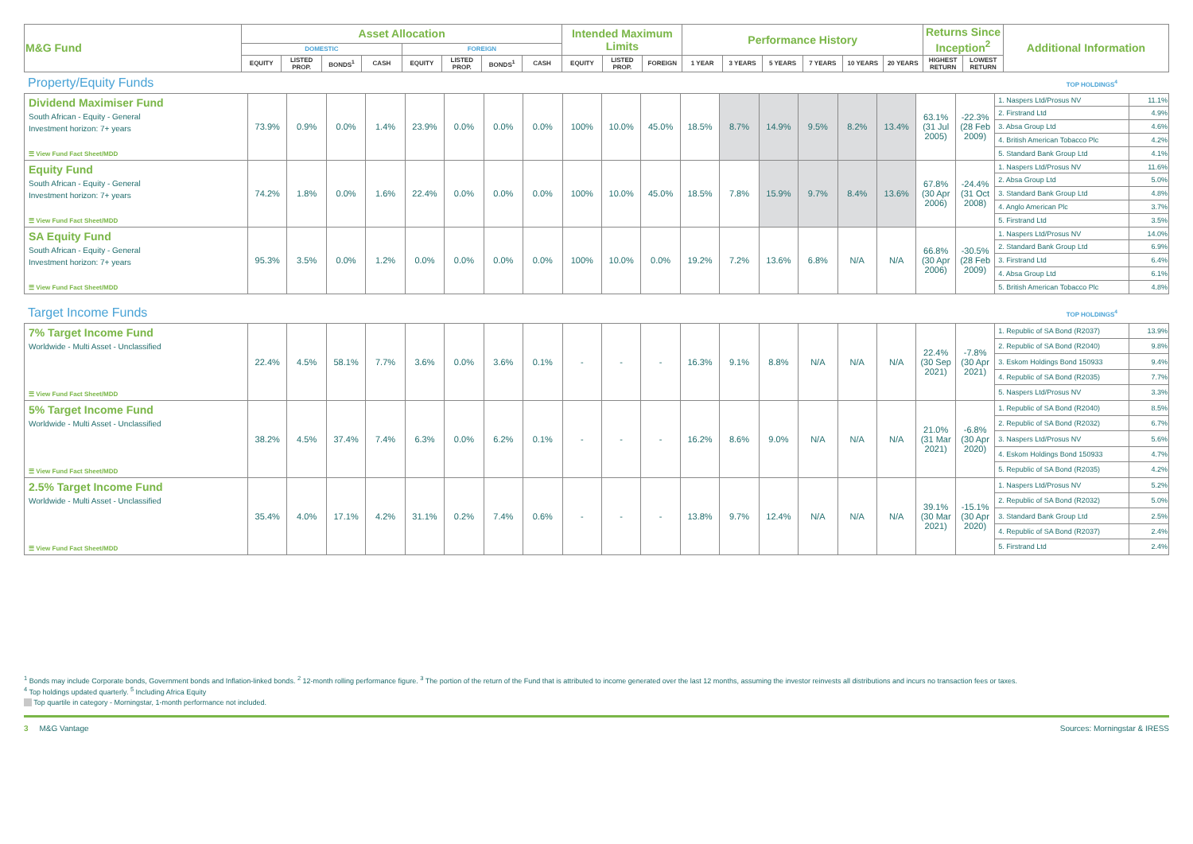| M&G Fund | Asset Allocation | | | | | | | | Intended Maximum Limits | | | Performance History | | | | | | Returns Since Inception<sup>2</sup> | | Additional Information |
| --- | --- | --- | --- | --- | --- | --- | --- | --- | --- | --- | --- | --- | --- | --- | --- | --- | --- | --- | --- | --- |
| | DOMESTIC | | | | FOREIGN | | | | | | | | | | | | | | | |
| | EQUITY | LISTED PROP. | BONDS<sup>1</sup> | CASH | EQUITY | LISTED PROP. | BONDS<sup>1</sup> | CASH | EQUITY | LISTED PROP. | FOREIGN | 1 YEAR | 3 YEARS | 5 YEARS | 7 YEARS | 10 YEARS | 20 YEARS | HIGHEST RETURN | LOWEST RETURN | |
Property/Equity Funds TOP HOLDINGS<sup>4</sup>
| Dividend Maximiser Fund South African - Equity - General Investment horizon: 7+ years ☰ View Fund Fact Sheet/MDD | 73.9% | 0.9% | 0.0% | 1.4% | 23.9% | 0.0% | 0.0% | 0.0% | 100% | 10.0% | 45.0% | 18.5% | 8.7% | 14.9% | 9.5% | 8.2% | 13.4% | 63.1% (31 Jul 2005) | -22.3% (28 Feb 2009) | 1. Naspers Ltd/Prosus NV | 11.1% |
| | | | | | | | | | | | | | | | | | | | | 2. Firstrand Ltd | 4.9% |
| | | | | | | | | | | | | | | | | | | | | 3. Absa Group Ltd | 4.6% |
| | | | | | | | | | | | | | | | | | | | | 4. British American Tobacco Plc | 4.2% |
| | | | | | | | | | | | | | | | | | | | | 5. Standard Bank Group Ltd | 4.1% |
| Equity Fund South African - Equity - General Investment horizon: 7+ years ☰ View Fund Fact Sheet/MDD | 74.2% | 1.8% | 0.0% | 1.6% | 22.4% | 0.0% | 0.0% | 0.0% | 100% | 10.0% | 45.0% | 18.5% | 7.8% | 15.9% | 9.7% | 8.4% | 13.6% | 67.8% (30 Apr 2006) | -24.4% (31 Oct 2008) | 1. Naspers Ltd/Prosus NV | 11.6% |
| | | | | | | | | | | | | | | | | | | | | 2. Absa Group Ltd | 5.0% |
| | | | | | | | | | | | | | | | | | | | | 3. Standard Bank Group Ltd | 4.8% |
| | | | | | | | | | | | | | | | | | | | | 4. Anglo American Plc | 3.7% |
| | | | | | | | | | | | | | | | | | | | | 5. Firstrand Ltd | 3.5% |
| SA Equity Fund South African - Equity - General Investment horizon: 7+ years ☰ View Fund Fact Sheet/MDD | 95.3% | 3.5% | 0.0% | 1.2% | 0.0% | 0.0% | 0.0% | 0.0% | 100% | 10.0% | 0.0% | 19.2% | 7.2% | 13.6% | 6.8% | N/A | N/A | 66.8% (30 Apr 2006) | -30.5% (28 Feb 2009) | 1. Naspers Ltd/Prosus NV | 14.0% |
| | | | | | | | | | | | | | | | | | | | | 2. Standard Bank Group Ltd | 6.9% |
| | | | | | | | | | | | | | | | | | | | | 3. Firstrand Ltd | 6.4% |
| | | | | | | | | | | | | | | | | | | | | 4. Absa Group Ltd | 6.1% |
| | | | | | | | | | | | | | | | | | | | | 5. British American Tobacco Plc | 4.8% |
Target Income Funds TOP HOLDINGS<sup>4</sup>
| 7% Target Income Fund Worldwide - Multi Asset - Unclassified ☰ View Fund Fact Sheet/MDD | 22.4% | 4.5% | 58.1% | 7.7% | 3.6% | 0.0% | 3.6% | 0.1% | - | - | - | 16.3% | 9.1% | 8.8% | N/A | N/A | N/A | 22.4% (30 Sep 2021) | -7.8% (30 Apr 2021) | 1. Republic of SA Bond (R2037) | 13.9% |
| | | | | | | | | | | | | | | | | | | | | 2. Republic of SA Bond (R2040) | 9.8% |
| | | | | | | | | | | | | | | | | | | | | 3. Eskom Holdings Bond 150933 | 9.4% |
| | | | | | | | | | | | | | | | | | | | | 4. Republic of SA Bond (R2035) | 7.7% |
| | | | | | | | | | | | | | | | | | | | | 5. Naspers Ltd/Prosus NV | 3.3% |
| 5% Target Income Fund Worldwide - Multi Asset - Unclassified ☰ View Fund Fact Sheet/MDD | 38.2% | 4.5% | 37.4% | 7.4% | 6.3% | 0.0% | 6.2% | 0.1% | - | - | - | 16.2% | 8.6% | 9.0% | N/A | N/A | N/A | 21.0% (31 Mar 2021) | -6.8% (30 Apr 2020) | 1. Republic of SA Bond (R2040) | 8.5% |
| | | | | | | | | | | | | | | | | | | | | 2. Republic of SA Bond (R2032) | 6.7% |
| | | | | | | | | | | | | | | | | | | | | 3. Naspers Ltd/Prosus NV | 5.6% |
| | | | | | | | | | | | | | | | | | | | | 4. Eskom Holdings Bond 150933 | 4.7% |
| | | | | | | | | | | | | | | | | | | | | 5. Republic of SA Bond (R2035) | 4.2% |
| 2.5% Target Income Fund Worldwide - Multi Asset - Unclassified ☰ View Fund Fact Sheet/MDD | 35.4% | 4.0% | 17.1% | 4.2% | 31.1% | 0.2% | 7.4% | 0.6% | - | - | - | 13.8% | 9.7% | 12.4% | N/A | N/A | N/A | 39.1% (30 Mar 2021) | -15.1% (30 Apr 2020) | 1. Naspers Ltd/Prosus NV | 5.2% |
| | | | | | | | | | | | | | | | | | | | | 2. Republic of SA Bond (R2032) | 5.0% |
| | | | | | | | | | | | | | | | | | | | | 3. Standard Bank Group Ltd | 2.5% |
| | | | | | | | | | | | | | | | | | | | | 4. Republic of SA Bond (R2037) | 2.4% |
| | | | | | | | | | | | | | | | | | | | | 5. Firstrand Ltd | 2.4% |
<sup>1</sup> Bonds may include Corporate bonds, Government bonds and Inflation-linked bonds. <sup>2</sup> 12-month rolling performance figure. <sup>3</sup> The portion of the return of the Fund that is attributed to income generated over the last 12 months, assuming the investor reinvests all distributions and incurs no transaction fees or taxes.
<sup>4</sup> Top holdings updated quarterly. <sup>5</sup> Including Africa Equity
Top quartile in category - Morningstar, 1-month performance not included.
3 M&G Vantage Sources: Morningstar & IRESS